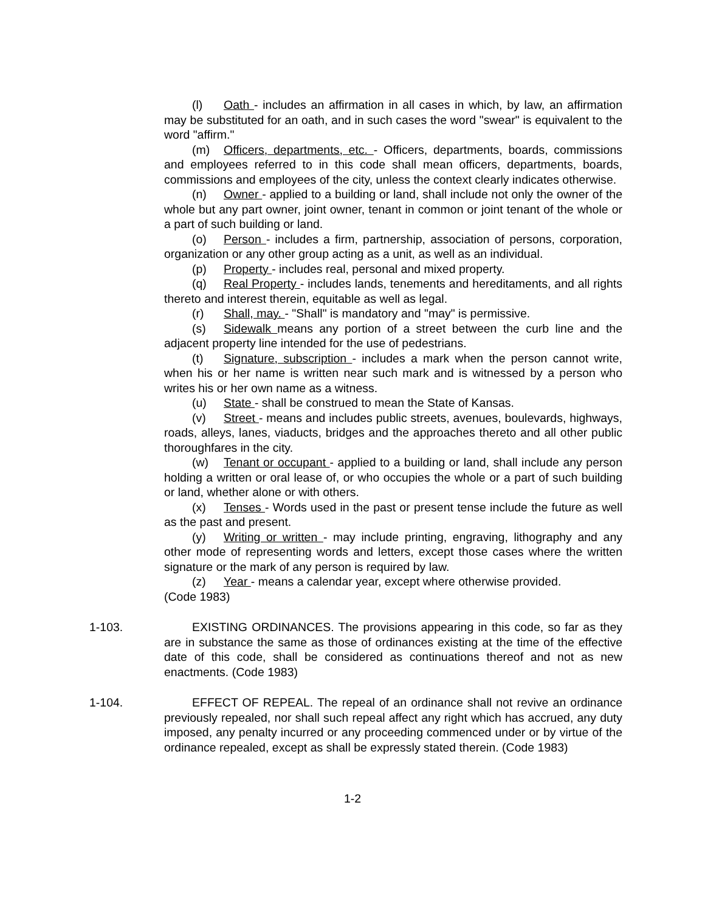(l) Oath - includes an affirmation in all cases in which, by law, an affirmation may be substituted for an oath, and in such cases the word "swear" is equivalent to the word "affirm."
(m) Officers, departments, etc. - Officers, departments, boards, commissions and employees referred to in this code shall mean officers, departments, boards, commissions and employees of the city, unless the context clearly indicates otherwise.
(n) Owner - applied to a building or land, shall include not only the owner of the whole but any part owner, joint owner, tenant in common or joint tenant of the whole or a part of such building or land.
(o) Person - includes a firm, partnership, association of persons, corporation, organization or any other group acting as a unit, as well as an individual.
(p) Property - includes real, personal and mixed property.
(q) Real Property - includes lands, tenements and hereditaments, and all rights thereto and interest therein, equitable as well as legal.
(r) Shall, may. - "Shall" is mandatory and "may" is permissive.
(s) Sidewalk means any portion of a street between the curb line and the adjacent property line intended for the use of pedestrians.
(t) Signature, subscription - includes a mark when the person cannot write, when his or her name is written near such mark and is witnessed by a person who writes his or her own name as a witness.
(u) State - shall be construed to mean the State of Kansas.
(v) Street - means and includes public streets, avenues, boulevards, highways, roads, alleys, lanes, viaducts, bridges and the approaches thereto and all other public thoroughfares in the city.
(w) Tenant or occupant - applied to a building or land, shall include any person holding a written or oral lease of, or who occupies the whole or a part of such building or land, whether alone or with others.
(x) Tenses - Words used in the past or present tense include the future as well as the past and present.
(y) Writing or written - may include printing, engraving, lithography and any other mode of representing words and letters, except those cases where the written signature or the mark of any person is required by law.
(z) Year - means a calendar year, except where otherwise provided.
(Code 1983)
1-103. EXISTING ORDINANCES. The provisions appearing in this code, so far as they are in substance the same as those of ordinances existing at the time of the effective date of this code, shall be considered as continuations thereof and not as new enactments. (Code 1983)
1-104. EFFECT OF REPEAL. The repeal of an ordinance shall not revive an ordinance previously repealed, nor shall such repeal affect any right which has accrued, any duty imposed, any penalty incurred or any proceeding commenced under or by virtue of the ordinance repealed, except as shall be expressly stated therein. (Code 1983)
1-2